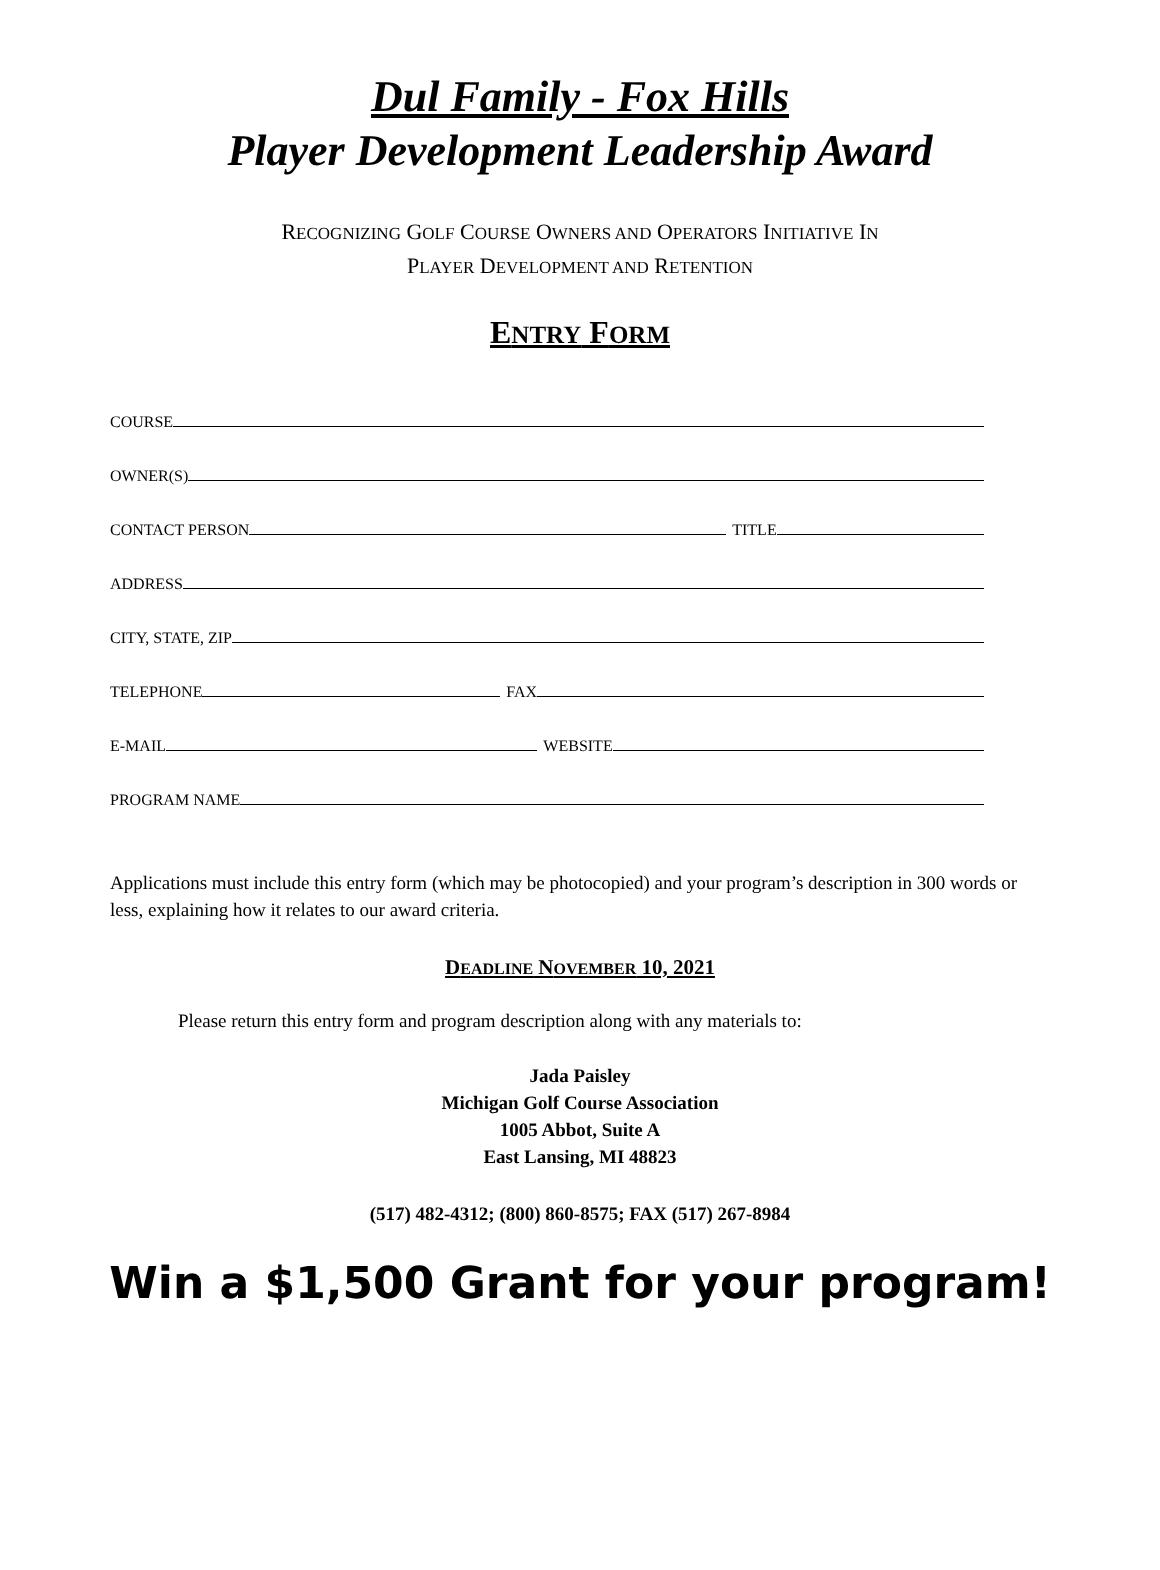Dul Family - Fox Hills
Player Development Leadership Award
RECOGNIZING GOLF COURSE OWNERS AND OPERATORS INITIATIVE IN
PLAYER DEVELOPMENT AND RETENTION
ENTRY FORM
COURSE
OWNER(S)
CONTACT PERSON TITLE
ADDRESS
CITY, STATE, ZIP
TELEPHONE FAX
E-MAIL WEBSITE
PROGRAM NAME
Applications must include this entry form (which may be photocopied) and your program’s description in 300 words or less, explaining how it relates to our award criteria.
DEADLINE NOVEMBER 10, 2021
Please return this entry form and program description along with any materials to:
Jada Paisley
Michigan Golf Course Association
1005 Abbot, Suite A
East Lansing, MI 48823
(517) 482-4312; (800) 860-8575; FAX (517) 267-8984
Win a $1,500 Grant for your program!